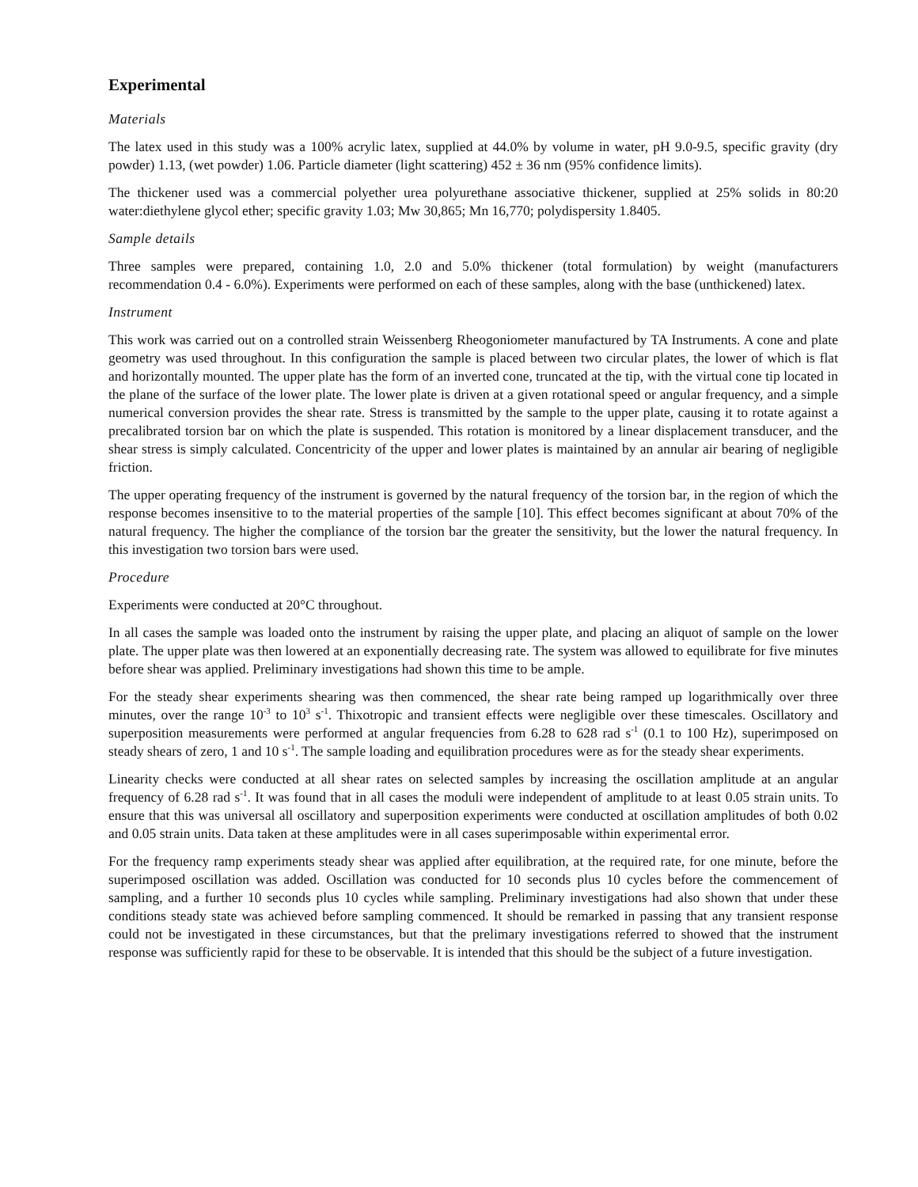Experimental
Materials
The latex used in this study was a 100% acrylic latex, supplied at 44.0% by volume in water, pH 9.0-9.5, specific gravity (dry powder) 1.13, (wet powder) 1.06. Particle diameter (light scattering) 452 ± 36 nm (95% confidence limits).
The thickener used was a commercial polyether urea polyurethane associative thickener, supplied at 25% solids in 80:20 water:diethylene glycol ether; specific gravity 1.03; Mw 30,865; Mn 16,770; polydispersity 1.8405.
Sample details
Three samples were prepared, containing 1.0, 2.0 and 5.0% thickener (total formulation) by weight (manufacturers recommendation 0.4 - 6.0%). Experiments were performed on each of these samples, along with the base (unthickened) latex.
Instrument
This work was carried out on a controlled strain Weissenberg Rheogoniometer manufactured by TA Instruments. A cone and plate geometry was used throughout. In this configuration the sample is placed between two circular plates, the lower of which is flat and horizontally mounted. The upper plate has the form of an inverted cone, truncated at the tip, with the virtual cone tip located in the plane of the surface of the lower plate. The lower plate is driven at a given rotational speed or angular frequency, and a simple numerical conversion provides the shear rate. Stress is transmitted by the sample to the upper plate, causing it to rotate against a precalibrated torsion bar on which the plate is suspended. This rotation is monitored by a linear displacement transducer, and the shear stress is simply calculated. Concentricity of the upper and lower plates is maintained by an annular air bearing of negligible friction.
The upper operating frequency of the instrument is governed by the natural frequency of the torsion bar, in the region of which the response becomes insensitive to to the material properties of the sample [10]. This effect becomes significant at about 70% of the natural frequency. The higher the compliance of the torsion bar the greater the sensitivity, but the lower the natural frequency. In this investigation two torsion bars were used.
Procedure
Experiments were conducted at 20°C throughout.
In all cases the sample was loaded onto the instrument by raising the upper plate, and placing an aliquot of sample on the lower plate. The upper plate was then lowered at an exponentially decreasing rate. The system was allowed to equilibrate for five minutes before shear was applied. Preliminary investigations had shown this time to be ample.
For the steady shear experiments shearing was then commenced, the shear rate being ramped up logarithmically over three minutes, over the range 10<sup>-3</sup> to 10<sup>3</sup> s<sup>-1</sup>. Thixotropic and transient effects were negligible over these timescales. Oscillatory and superposition measurements were performed at angular frequencies from 6.28 to 628 rad s<sup>-1</sup> (0.1 to 100 Hz), superimposed on steady shears of zero, 1 and 10 s<sup>-1</sup>. The sample loading and equilibration procedures were as for the steady shear experiments.
Linearity checks were conducted at all shear rates on selected samples by increasing the oscillation amplitude at an angular frequency of 6.28 rad s<sup>-1</sup>. It was found that in all cases the moduli were independent of amplitude to at least 0.05 strain units. To ensure that this was universal all oscillatory and superposition experiments were conducted at oscillation amplitudes of both 0.02 and 0.05 strain units. Data taken at these amplitudes were in all cases superimposable within experimental error.
For the frequency ramp experiments steady shear was applied after equilibration, at the required rate, for one minute, before the superimposed oscillation was added. Oscillation was conducted for 10 seconds plus 10 cycles before the commencement of sampling, and a further 10 seconds plus 10 cycles while sampling. Preliminary investigations had also shown that under these conditions steady state was achieved before sampling commenced. It should be remarked in passing that any transient response could not be investigated in these circumstances, but that the prelimary investigations referred to showed that the instrument response was sufficiently rapid for these to be observable. It is intended that this should be the subject of a future investigation.